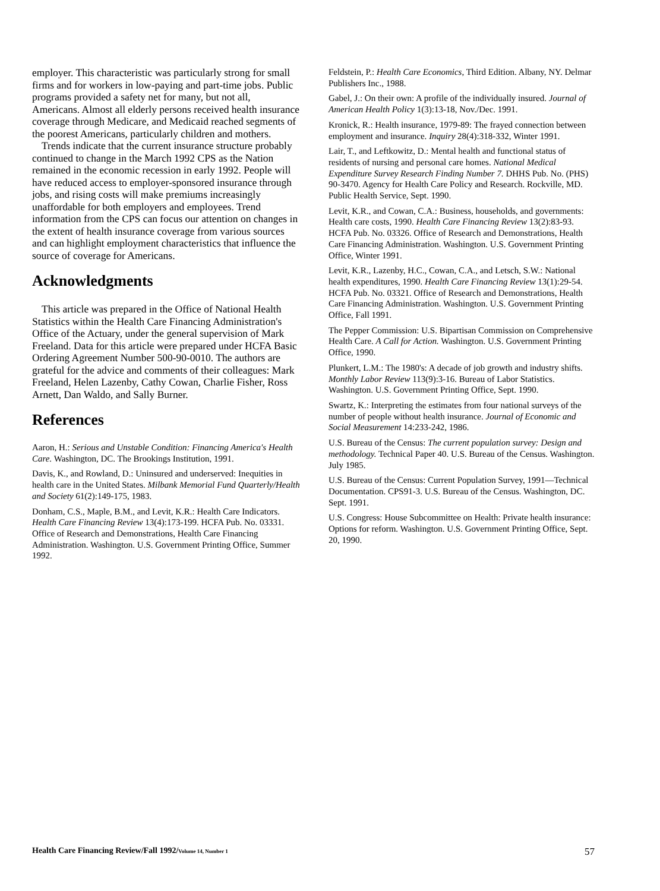employer. This characteristic was particularly strong for small firms and for workers in low-paying and part-time jobs. Public programs provided a safety net for many, but not all, Americans. Almost all elderly persons received health insurance coverage through Medicare, and Medicaid reached segments of the poorest Americans, particularly children and mothers.
Trends indicate that the current insurance structure probably continued to change in the March 1992 CPS as the Nation remained in the economic recession in early 1992. People will have reduced access to employer-sponsored insurance through jobs, and rising costs will make premiums increasingly unaffordable for both employers and employees. Trend information from the CPS can focus our attention on changes in the extent of health insurance coverage from various sources and can highlight employment characteristics that influence the source of coverage for Americans.
Acknowledgments
This article was prepared in the Office of National Health Statistics within the Health Care Financing Administration's Office of the Actuary, under the general supervision of Mark Freeland. Data for this article were prepared under HCFA Basic Ordering Agreement Number 500-90-0010. The authors are grateful for the advice and comments of their colleagues: Mark Freeland, Helen Lazenby, Cathy Cowan, Charlie Fisher, Ross Arnett, Dan Waldo, and Sally Burner.
References
Aaron, H.: Serious and Unstable Condition: Financing America's Health Care. Washington, DC. The Brookings Institution, 1991.
Davis, K., and Rowland, D.: Uninsured and underserved: Inequities in health care in the United States. Milbank Memorial Fund Quarterly/Health and Society 61(2):149-175, 1983.
Donham, C.S., Maple, B.M., and Levit, K.R.: Health Care Indicators. Health Care Financing Review 13(4):173-199. HCFA Pub. No. 03331. Office of Research and Demonstrations, Health Care Financing Administration. Washington. U.S. Government Printing Office, Summer 1992.
Feldstein, P.: Health Care Economics, Third Edition. Albany, NY. Delmar Publishers Inc., 1988.
Gabel, J.: On their own: A profile of the individually insured. Journal of American Health Policy 1(3):13-18, Nov./Dec. 1991.
Kronick, R.: Health insurance, 1979-89: The frayed connection between employment and insurance. Inquiry 28(4):318-332, Winter 1991.
Lair, T., and Leftkowitz, D.: Mental health and functional status of residents of nursing and personal care homes. National Medical Expenditure Survey Research Finding Number 7. DHHS Pub. No. (PHS) 90-3470. Agency for Health Care Policy and Research. Rockville, MD. Public Health Service, Sept. 1990.
Levit, K.R., and Cowan, C.A.: Business, households, and governments: Health care costs, 1990. Health Care Financing Review 13(2):83-93. HCFA Pub. No. 03326. Office of Research and Demonstrations, Health Care Financing Administration. Washington. U.S. Government Printing Office, Winter 1991.
Levit, K.R., Lazenby, H.C., Cowan, C.A., and Letsch, S.W.: National health expenditures, 1990. Health Care Financing Review 13(1):29-54. HCFA Pub. No. 03321. Office of Research and Demonstrations, Health Care Financing Administration. Washington. U.S. Government Printing Office, Fall 1991.
The Pepper Commission: U.S. Bipartisan Commission on Comprehensive Health Care. A Call for Action. Washington. U.S. Government Printing Office, 1990.
Plunkert, L.M.: The 1980's: A decade of job growth and industry shifts. Monthly Labor Review 113(9):3-16. Bureau of Labor Statistics. Washington. U.S. Government Printing Office, Sept. 1990.
Swartz, K.: Interpreting the estimates from four national surveys of the number of people without health insurance. Journal of Economic and Social Measurement 14:233-242, 1986.
U.S. Bureau of the Census: The current population survey: Design and methodology. Technical Paper 40. U.S. Bureau of the Census. Washington. July 1985.
U.S. Bureau of the Census: Current Population Survey, 1991—Technical Documentation. CPS91-3. U.S. Bureau of the Census. Washington, DC. Sept. 1991.
U.S. Congress: House Subcommittee on Health: Private health insurance: Options for reform. Washington. U.S. Government Printing Office, Sept. 20, 1990.
Health Care Financing Review/Fall 1992/Volume 14, Number 1 57